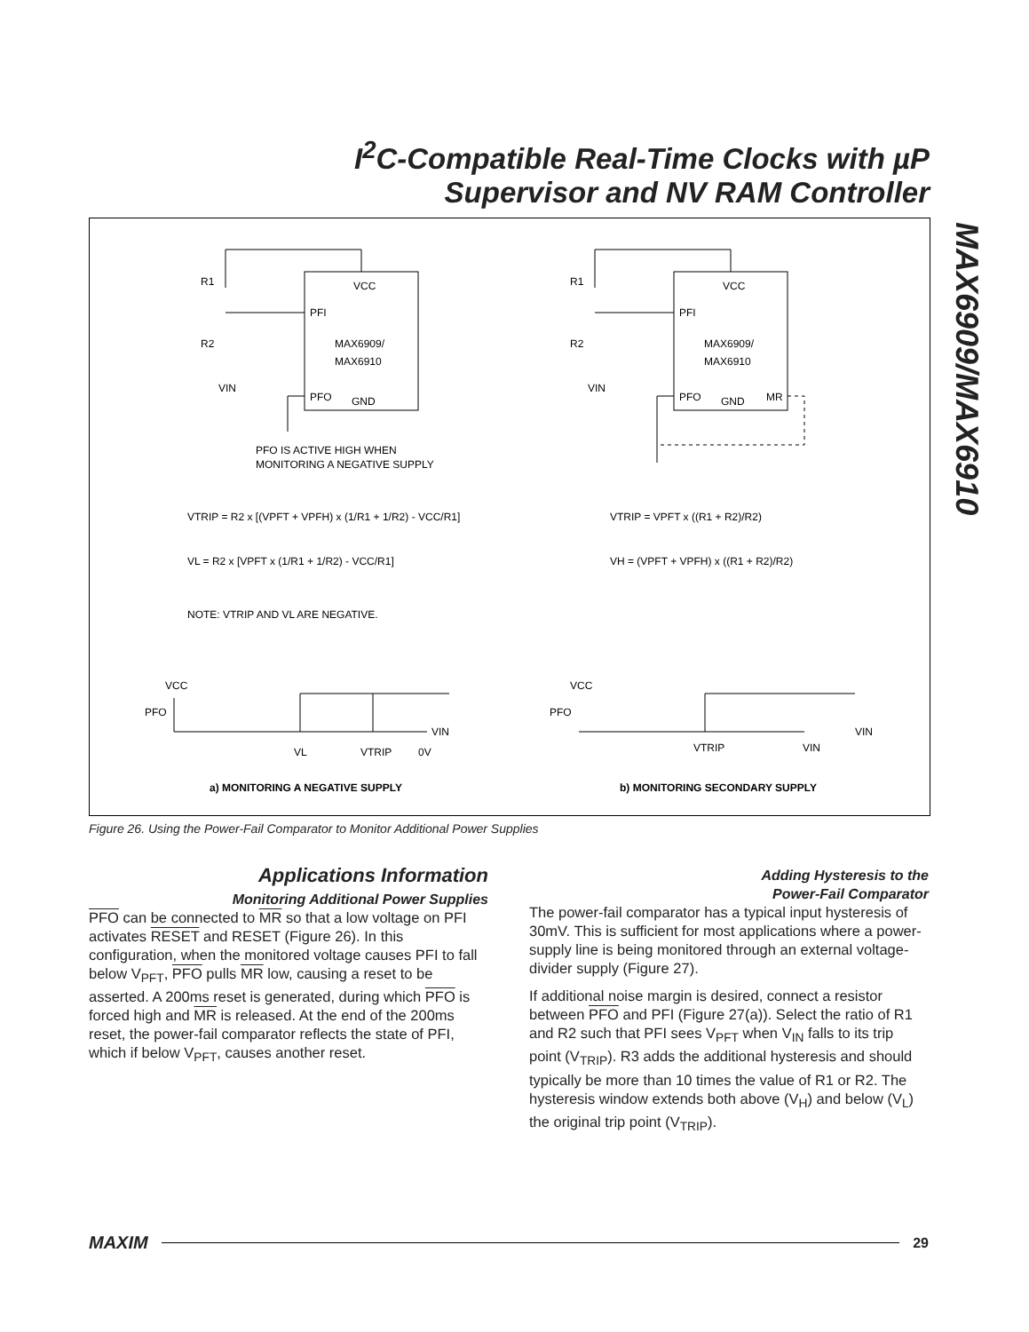I<sup>2</sup>C-Compatible Real-Time Clocks with µP
Supervisor and NV RAM Controller
MAX6909/MAX6910
R1
R2
VIN
VCC
PFI
MAX6909/
MAX6910
PFO
GND
R1
R2
VIN
VCC
PFI
MAX6909/
MAX6910
PFO
GND
MR
PFO IS ACTIVE HIGH WHEN
MONITORING A NEGATIVE SUPPLY
VTRIP = R2 x [(VPFT + VPFH) x (1/R1 + 1/R2) - VCC/R1]
VL = R2 x [VPFT x (1/R1 + 1/R2) - VCC/R1]
NOTE: VTRIP AND VL ARE NEGATIVE.
VTRIP = VPFT x ((R1 + R2)/R2)
VH = (VPFT + VPFH) x ((R1 + R2)/R2)
VCC
PFO
VIN
VL
VTRIP
0V
VCC
PFO
VIN
VTRIP
VIN
a) MONITORING A NEGATIVE SUPPLY
b) MONITORING SECONDARY SUPPLY
Figure 26. Using the Power-Fail Comparator to Monitor Additional Power Supplies
Applications Information
Monitoring Additional Power Supplies
PFO can be connected to MR so that a low voltage on PFI activates RESET and RESET (Figure 26). In this configuration, when the monitored voltage causes PFI to fall below V<sub>PFT</sub>, PFO pulls MR low, causing a reset to be asserted. A 200ms reset is generated, during which PFO is forced high and MR is released. At the end of the 200ms reset, the power-fail comparator reflects the state of PFI, which if below V<sub>PFT</sub>, causes another reset.
Adding Hysteresis to the
Power-Fail Comparator
The power-fail comparator has a typical input hysteresis of 30mV. This is sufficient for most applications where a power-supply line is being monitored through an external voltage-divider supply (Figure 27).
If additional noise margin is desired, connect a resistor between PFO and PFI (Figure 27(a)). Select the ratio of R1 and R2 such that PFI sees V<sub>PFT</sub> when V<sub>IN</sub> falls to its trip point (V<sub>TRIP</sub>). R3 adds the additional hysteresis and should typically be more than 10 times the value of R1 or R2. The hysteresis window extends both above (V<sub>H</sub>) and below (V<sub>L</sub>) the original trip point (V<sub>TRIP</sub>).
MAXIM 29